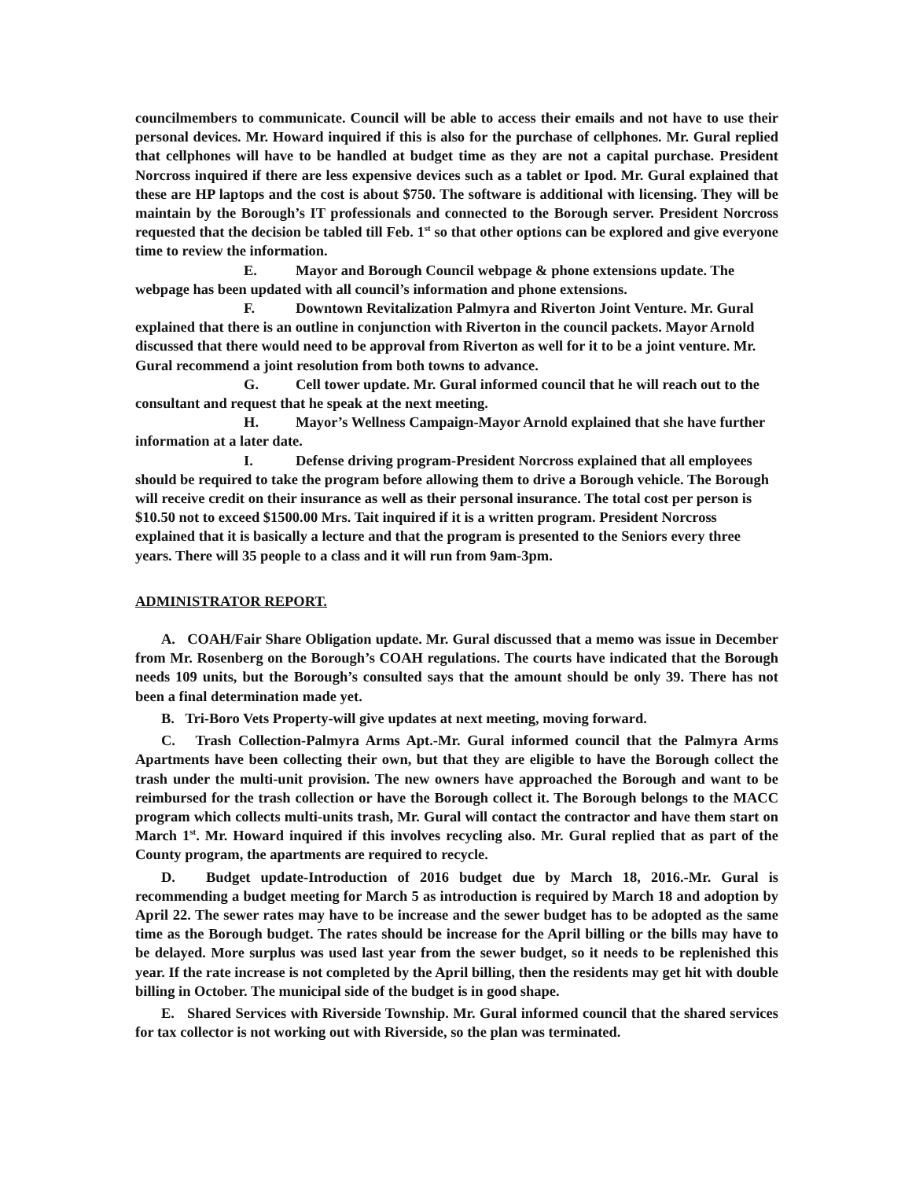councilmembers to communicate. Council will be able to access their emails and not have to use their personal devices. Mr. Howard inquired if this is also for the purchase of cellphones. Mr. Gural replied that cellphones will have to be handled at budget time as they are not a capital purchase. President Norcross inquired if there are less expensive devices such as a tablet or Ipod. Mr. Gural explained that these are HP laptops and the cost is about $750. The software is additional with licensing. They will be maintain by the Borough’s IT professionals and connected to the Borough server. President Norcross requested that the decision be tabled till Feb. 1<sup>st</sup> so that other options can be explored and give everyone time to review the information.
E. Mayor and Borough Council webpage & phone extensions update. The webpage has been updated with all council’s information and phone extensions.
F. Downtown Revitalization Palmyra and Riverton Joint Venture. Mr. Gural explained that there is an outline in conjunction with Riverton in the council packets. Mayor Arnold discussed that there would need to be approval from Riverton as well for it to be a joint venture. Mr. Gural recommend a joint resolution from both towns to advance.
G. Cell tower update. Mr. Gural informed council that he will reach out to the consultant and request that he speak at the next meeting.
H. Mayor’s Wellness Campaign-Mayor Arnold explained that she have further information at a later date.
I. Defense driving program-President Norcross explained that all employees should be required to take the program before allowing them to drive a Borough vehicle. The Borough will receive credit on their insurance as well as their personal insurance. The total cost per person is $10.50 not to exceed $1500.00 Mrs. Tait inquired if it is a written program. President Norcross explained that it is basically a lecture and that the program is presented to the Seniors every three years. There will 35 people to a class and it will run from 9am-3pm.
ADMINISTRATOR REPORT.
A. COAH/Fair Share Obligation update. Mr. Gural discussed that a memo was issue in December from Mr. Rosenberg on the Borough’s COAH regulations. The courts have indicated that the Borough needs 109 units, but the Borough’s consulted says that the amount should be only 39. There has not been a final determination made yet.
B. Tri-Boro Vets Property-will give updates at next meeting, moving forward.
C. Trash Collection-Palmyra Arms Apt.-Mr. Gural informed council that the Palmyra Arms Apartments have been collecting their own, but that they are eligible to have the Borough collect the trash under the multi-unit provision. The new owners have approached the Borough and want to be reimbursed for the trash collection or have the Borough collect it. The Borough belongs to the MACC program which collects multi-units trash, Mr. Gural will contact the contractor and have them start on March 1<sup>st</sup>. Mr. Howard inquired if this involves recycling also. Mr. Gural replied that as part of the County program, the apartments are required to recycle.
D. Budget update-Introduction of 2016 budget due by March 18, 2016.-Mr. Gural is recommending a budget meeting for March 5 as introduction is required by March 18 and adoption by April 22. The sewer rates may have to be increase and the sewer budget has to be adopted as the same time as the Borough budget. The rates should be increase for the April billing or the bills may have to be delayed. More surplus was used last year from the sewer budget, so it needs to be replenished this year. If the rate increase is not completed by the April billing, then the residents may get hit with double billing in October. The municipal side of the budget is in good shape.
E. Shared Services with Riverside Township. Mr. Gural informed council that the shared services for tax collector is not working out with Riverside, so the plan was terminated.